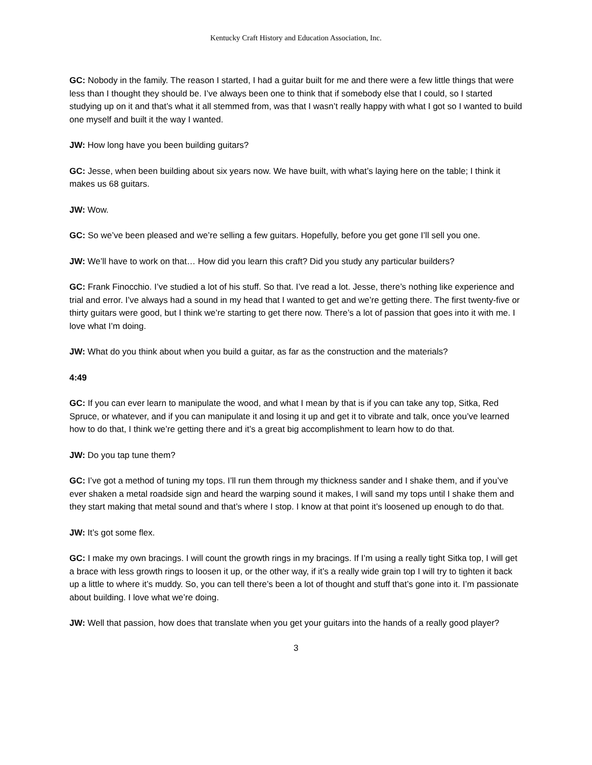Kentucky Craft History and Education Association, Inc.
GC: Nobody in the family. The reason I started, I had a guitar built for me and there were a few little things that were less than I thought they should be. I’ve always been one to think that if somebody else that I could, so I started studying up on it and that’s what it all stemmed from, was that I wasn’t really happy with what I got so I wanted to build one myself and built it the way I wanted.
JW: How long have you been building guitars?
GC: Jesse, when been building about six years now. We have built, with what’s laying here on the table; I think it makes us 68 guitars.
JW: Wow.
GC: So we’ve been pleased and we’re selling a few guitars. Hopefully, before you get gone I’ll sell you one.
JW: We’ll have to work on that… How did you learn this craft? Did you study any particular builders?
GC: Frank Finocchio. I’ve studied a lot of his stuff. So that. I’ve read a lot. Jesse, there’s nothing like experience and trial and error. I’ve always had a sound in my head that I wanted to get and we’re getting there. The first twenty-five or thirty guitars were good, but I think we’re starting to get there now. There’s a lot of passion that goes into it with me. I love what I’m doing.
JW: What do you think about when you build a guitar, as far as the construction and the materials?
4:49
GC: If you can ever learn to manipulate the wood, and what I mean by that is if you can take any top, Sitka, Red Spruce, or whatever, and if you can manipulate it and losing it up and get it to vibrate and talk, once you’ve learned how to do that, I think we’re getting there and it’s a great big accomplishment to learn how to do that.
JW: Do you tap tune them?
GC: I’ve got a method of tuning my tops. I’ll run them through my thickness sander and I shake them, and if you’ve ever shaken a metal roadside sign and heard the warping sound it makes, I will sand my tops until I shake them and they start making that metal sound and that’s where I stop. I know at that point it’s loosened up enough to do that.
JW: It’s got some flex.
GC: I make my own bracings. I will count the growth rings in my bracings. If I’m using a really tight Sitka top, I will get a brace with less growth rings to loosen it up, or the other way, if it’s a really wide grain top I will try to tighten it back up a little to where it’s muddy. So, you can tell there’s been a lot of thought and stuff that’s gone into it. I’m passionate about building. I love what we’re doing.
JW: Well that passion, how does that translate when you get your guitars into the hands of a really good player?
3